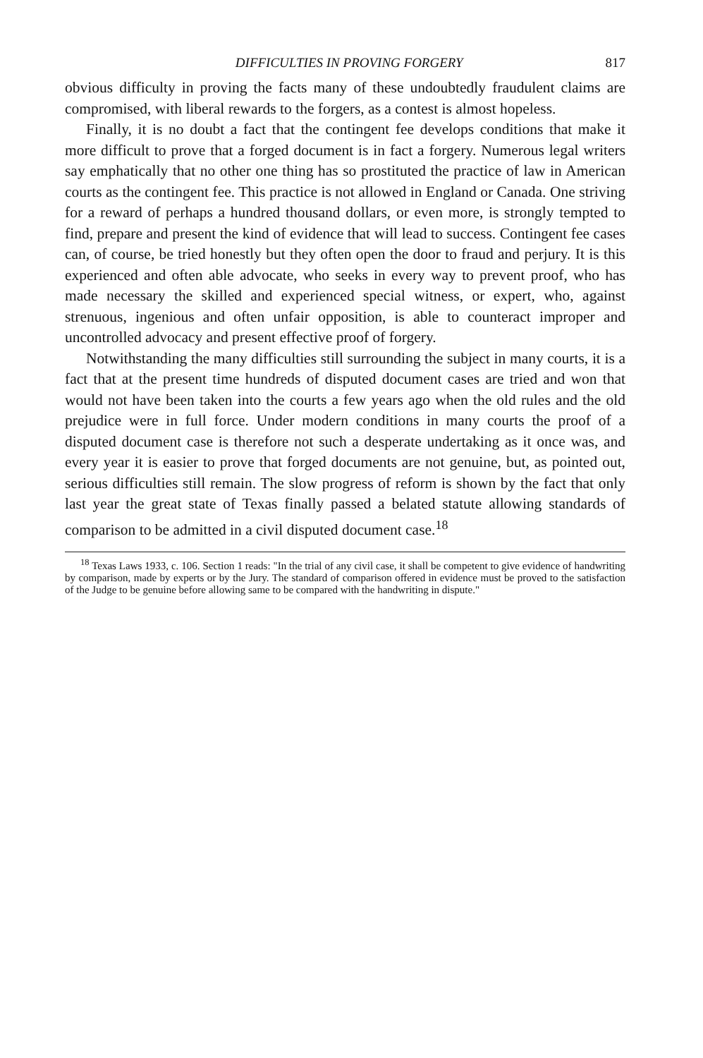DIFFICULTIES IN PROVING FORGERY 817
obvious difficulty in proving the facts many of these undoubtedly fraudulent claims are compromised, with liberal rewards to the forgers, as a contest is almost hopeless.
Finally, it is no doubt a fact that the contingent fee develops conditions that make it more difficult to prove that a forged document is in fact a forgery. Numerous legal writers say emphatically that no other one thing has so prostituted the practice of law in American courts as the contingent fee. This practice is not allowed in England or Canada. One striving for a reward of perhaps a hundred thousand dollars, or even more, is strongly tempted to find, prepare and present the kind of evidence that will lead to success. Contingent fee cases can, of course, be tried honestly but they often open the door to fraud and perjury. It is this experienced and often able advocate, who seeks in every way to prevent proof, who has made necessary the skilled and experienced special witness, or expert, who, against strenuous, ingenious and often unfair opposition, is able to counteract improper and uncontrolled advocacy and present effective proof of forgery.
Notwithstanding the many difficulties still surrounding the subject in many courts, it is a fact that at the present time hundreds of disputed document cases are tried and won that would not have been taken into the courts a few years ago when the old rules and the old prejudice were in full force. Under modern conditions in many courts the proof of a disputed document case is therefore not such a desperate undertaking as it once was, and every year it is easier to prove that forged documents are not genuine, but, as pointed out, serious difficulties still remain. The slow progress of reform is shown by the fact that only last year the great state of Texas finally passed a belated statute allowing standards of comparison to be admitted in a civil disputed document case.<sup>18</sup>
<sup>18</sup> Texas Laws 1933, c. 106. Section 1 reads: "In the trial of any civil case, it shall be competent to give evidence of handwriting by comparison, made by experts or by the Jury. The standard of comparison offered in evidence must be proved to the satisfaction of the Judge to be genuine before allowing same to be compared with the handwriting in dispute."